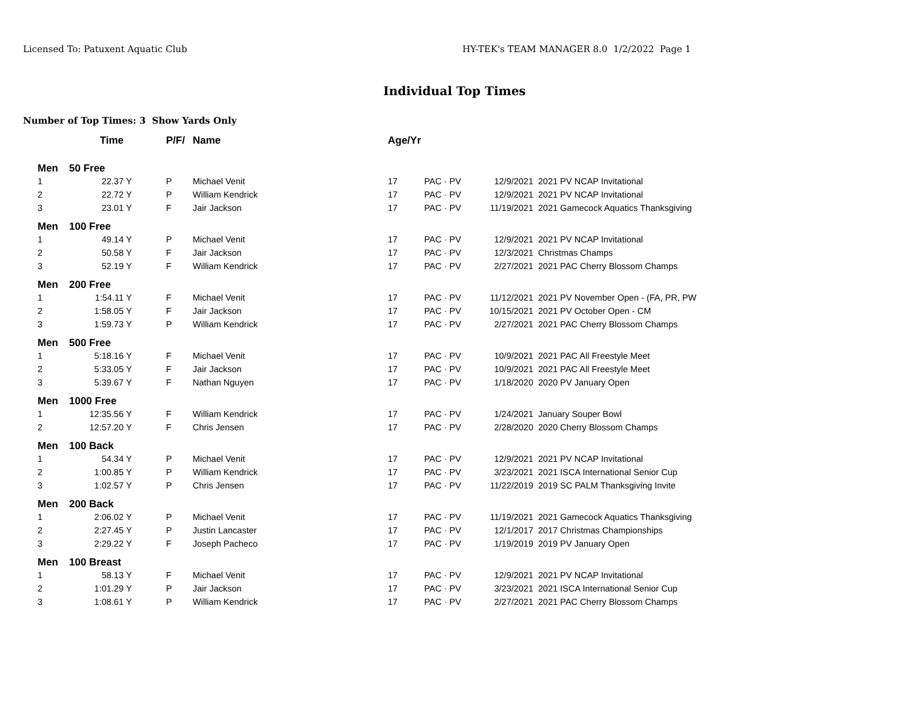Licensed To: Patuxent Aquatic Club HY-TEK's TEAM MANAGER 8.0 1/2/2022 Page 1
Individual Top Times
Number of Top Times: 3 Show Yards Only
| | Time | | P/F/ | Name | Age/Yr | | | |
| --- | --- | --- | --- | --- | --- | --- | --- | --- |
| Men | 50 Free | | | | | | | |
| 1 | 22.37 | Y | P | Michael Venit | 17 | PAC · PV | 12/9/2021 | 2021 PV NCAP Invitational |
| 2 | 22.72 | Y | P | William Kendrick | 17 | PAC · PV | 12/9/2021 | 2021 PV NCAP Invitational |
| 3 | 23.01 | Y | F | Jair Jackson | 17 | PAC · PV | 11/19/2021 | 2021 Gamecock Aquatics Thanksgiving |
| Men | 100 Free | | | | | | | |
| 1 | 49.14 | Y | P | Michael Venit | 17 | PAC · PV | 12/9/2021 | 2021 PV NCAP Invitational |
| 2 | 50.58 | Y | F | Jair Jackson | 17 | PAC · PV | 12/3/2021 | Christmas Champs |
| 3 | 52.19 | Y | F | William Kendrick | 17 | PAC · PV | 2/27/2021 | 2021 PAC Cherry Blossom Champs |
| Men | 200 Free | | | | | | | |
| 1 | 1:54.11 | Y | F | Michael Venit | 17 | PAC · PV | 11/12/2021 | 2021 PV November Open - (FA, PR, PW |
| 2 | 1:58.05 | Y | F | Jair Jackson | 17 | PAC · PV | 10/15/2021 | 2021 PV October Open - CM |
| 3 | 1:59.73 | Y | P | William Kendrick | 17 | PAC · PV | 2/27/2021 | 2021 PAC Cherry Blossom Champs |
| Men | 500 Free | | | | | | | |
| 1 | 5:18.16 | Y | F | Michael Venit | 17 | PAC · PV | 10/9/2021 | 2021 PAC All Freestyle Meet |
| 2 | 5:33.05 | Y | F | Jair Jackson | 17 | PAC · PV | 10/9/2021 | 2021 PAC All Freestyle Meet |
| 3 | 5:39.67 | Y | F | Nathan Nguyen | 17 | PAC · PV | 1/18/2020 | 2020 PV January Open |
| Men | 1000 Free | | | | | | | |
| 1 | 12:35.56 | Y | F | William Kendrick | 17 | PAC · PV | 1/24/2021 | January Souper Bowl |
| 2 | 12:57.20 | Y | F | Chris Jensen | 17 | PAC · PV | 2/28/2020 | 2020 Cherry Blossom Champs |
| Men | 100 Back | | | | | | | |
| 1 | 54.34 | Y | P | Michael Venit | 17 | PAC · PV | 12/9/2021 | 2021 PV NCAP Invitational |
| 2 | 1:00.85 | Y | P | William Kendrick | 17 | PAC · PV | 3/23/2021 | 2021 ISCA International Senior Cup |
| 3 | 1:02.57 | Y | P | Chris Jensen | 17 | PAC · PV | 11/22/2019 | 2019 SC PALM Thanksgiving Invite |
| Men | 200 Back | | | | | | | |
| 1 | 2:06.02 | Y | P | Michael Venit | 17 | PAC · PV | 11/19/2021 | 2021 Gamecock Aquatics Thanksgiving |
| 2 | 2:27.45 | Y | P | Justin Lancaster | 17 | PAC · PV | 12/1/2017 | 2017 Christmas Championships |
| 3 | 2:29.22 | Y | F | Joseph Pacheco | 17 | PAC · PV | 1/19/2019 | 2019 PV January Open |
| Men | 100 Breast | | | | | | | |
| 1 | 58.13 | Y | F | Michael Venit | 17 | PAC · PV | 12/9/2021 | 2021 PV NCAP Invitational |
| 2 | 1:01.29 | Y | P | Jair Jackson | 17 | PAC · PV | 3/23/2021 | 2021 ISCA International Senior Cup |
| 3 | 1:08.61 | Y | P | William Kendrick | 17 | PAC · PV | 2/27/2021 | 2021 PAC Cherry Blossom Champs |